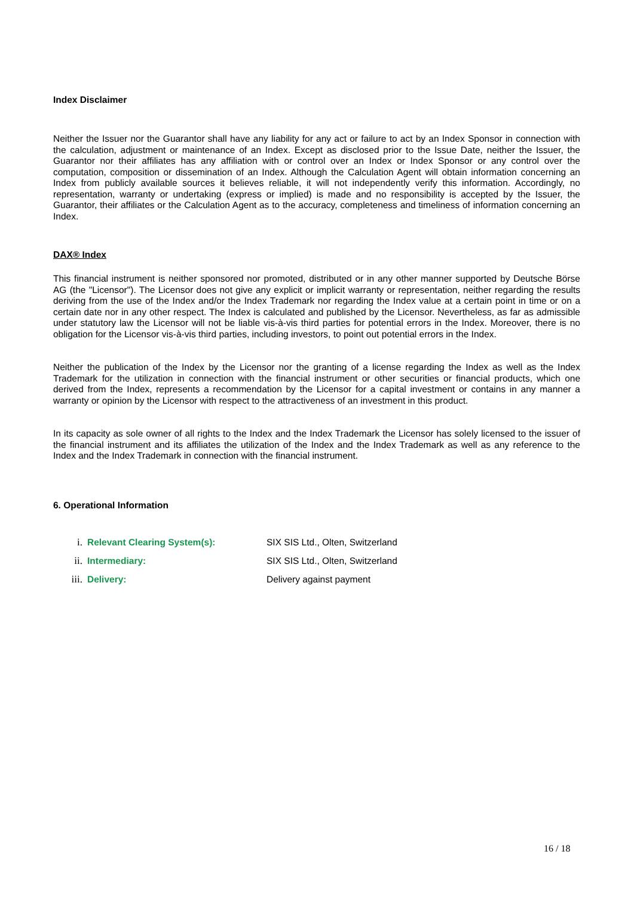Index Disclaimer
Neither the Issuer nor the Guarantor shall have any liability for any act or failure to act by an Index Sponsor in connection with the calculation, adjustment or maintenance of an Index. Except as disclosed prior to the Issue Date, neither the Issuer, the Guarantor nor their affiliates has any affiliation with or control over an Index or Index Sponsor or any control over the computation, composition or dissemination of an Index. Although the Calculation Agent will obtain information concerning an Index from publicly available sources it believes reliable, it will not independently verify this information. Accordingly, no representation, warranty or undertaking (express or implied) is made and no responsibility is accepted by the Issuer, the Guarantor, their affiliates or the Calculation Agent as to the accuracy, completeness and timeliness of information concerning an Index.
DAX® Index
This financial instrument is neither sponsored nor promoted, distributed or in any other manner supported by Deutsche Börse AG (the "Licensor"). The Licensor does not give any explicit or implicit warranty or representation, neither regarding the results deriving from the use of the Index and/or the Index Trademark nor regarding the Index value at a certain point in time or on a certain date nor in any other respect. The Index is calculated and published by the Licensor. Nevertheless, as far as admissible under statutory law the Licensor will not be liable vis-à-vis third parties for potential errors in the Index. Moreover, there is no obligation for the Licensor vis-à-vis third parties, including investors, to point out potential errors in the Index.
Neither the publication of the Index by the Licensor nor the granting of a license regarding the Index as well as the Index Trademark for the utilization in connection with the financial instrument or other securities or financial products, which one derived from the Index, represents a recommendation by the Licensor for a capital investment or contains in any manner a warranty or opinion by the Licensor with respect to the attractiveness of an investment in this product.
In its capacity as sole owner of all rights to the Index and the Index Trademark the Licensor has solely licensed to the issuer of the financial instrument and its affiliates the utilization of the Index and the Index Trademark as well as any reference to the Index and the Index Trademark in connection with the financial instrument.
6. Operational Information
i. Relevant Clearing System(s): SIX SIS Ltd., Olten, Switzerland
ii. Intermediary: SIX SIS Ltd., Olten, Switzerland
iii. Delivery: Delivery against payment
16 / 18